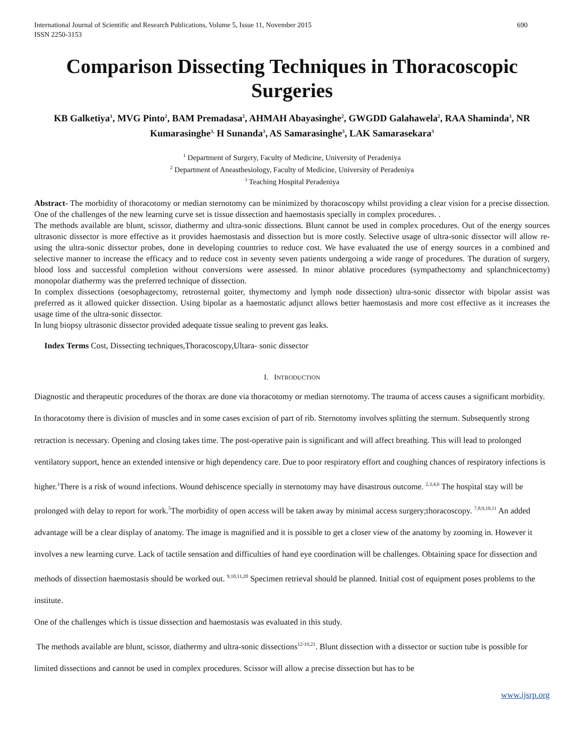International Journal of Scientific and Research Publications, Volume 5, Issue 11, November 2015
ISSN 2250-3153
690
Comparison Dissecting Techniques in Thoracoscopic Surgeries
KB Galketiya<sup>1</sup>, MVG Pinto<sup>2</sup>, BAM Premadasa<sup>2</sup>, AHMAH Abayasinghe<sup>2</sup>, GWGDD Galahawela<sup>2</sup>, RAA Shaminda<sup>3</sup>, NR Kumarasinghe<sup>3,</sup> H Sunanda<sup>3</sup>, AS Samarasinghe<sup>3</sup>, LAK Samarasekara<sup>3</sup>
<sup>1</sup> Department of Surgery, Faculty of Medicine, University of Peradeniya
<sup>2</sup> Department of Aneasthesiology, Faculty of Medicine, University of Peradeniya
<sup>3</sup> Teaching Hospital Peradeniya
Abstract- The morbidity of thoracotomy or median sternotomy can be minimized by thoracoscopy whilst providing a clear vision for a precise dissection. One of the challenges of the new learning curve set is tissue dissection and haemostasis specially in complex procedures. .
The methods available are blunt, scissor, diathermy and ultra-sonic dissections. Blunt cannot be used in complex procedures. Out of the energy sources ultrasonic dissector is more effective as it provides haemostasis and dissection but is more costly. Selective usage of ultra-sonic dissector will allow re-using the ultra-sonic dissector probes, done in developing countries to reduce cost. We have evaluated the use of energy sources in a combined and selective manner to increase the efficacy and to reduce cost in seventy seven patients undergoing a wide range of procedures. The duration of surgery, blood loss and successful completion without conversions were assessed. In minor ablative procedures (sympathectomy and splanchnicectomy) monopolar diathermy was the preferred technique of dissection.
In complex dissections (oesophagectomy, retrosternal goiter, thymectomy and lymph node dissection) ultra-sonic dissector with bipolar assist was preferred as it allowed quicker dissection. Using bipolar as a haemostatic adjunct allows better haemostasis and more cost effective as it increases the usage time of the ultra-sonic dissector.
In lung biopsy ultrasonic dissector provided adequate tissue sealing to prevent gas leaks.
Index Terms Cost, Dissecting techniques,Thoracoscopy,Ultara- sonic dissector
I. INTRODUCTION
Diagnostic and therapeutic procedures of the thorax are done via thoracotomy or median sternotomy. The trauma of access causes a significant morbidity. In thoracotomy there is division of muscles and in some cases excision of part of rib. Sternotomy involves splitting the sternum. Subsequently strong retraction is necessary. Opening and closing takes time. The post-operative pain is significant and will affect breathing. This will lead to prolonged ventilatory support, hence an extended intensive or high dependency care. Due to poor respiratory effort and coughing chances of respiratory infections is higher.<sup>1</sup>There is a risk of wound infections. Wound dehiscence specially in sternotomy may have disastrous outcome. <sup>2,3,4,6</sup> The hospital stay will be prolonged with delay to report for work.<sup>5</sup>The morbidity of open access will be taken away by minimal access surgery;thoracoscopy. <sup>7,8,9,10,11</sup> An added advantage will be a clear display of anatomy. The image is magnified and it is possible to get a closer view of the anatomy by zooming in. However it involves a new learning curve. Lack of tactile sensation and difficulties of hand eye coordination will be challenges. Obtaining space for dissection and methods of dissection haemostasis should be worked out. <sup>9,10,11,20</sup> Specimen retrieval should be planned. Initial cost of equipment poses problems to the institute.
One of the challenges which is tissue dissection and haemostasis was evaluated in this study.
The methods available are blunt, scissor, diathermy and ultra-sonic dissections<sup>12-19,21</sup>. Blunt dissection with a dissector or suction tube is possible for limited dissections and cannot be used in complex procedures. Scissor will allow a precise dissection but has to be
www.ijsrp.org